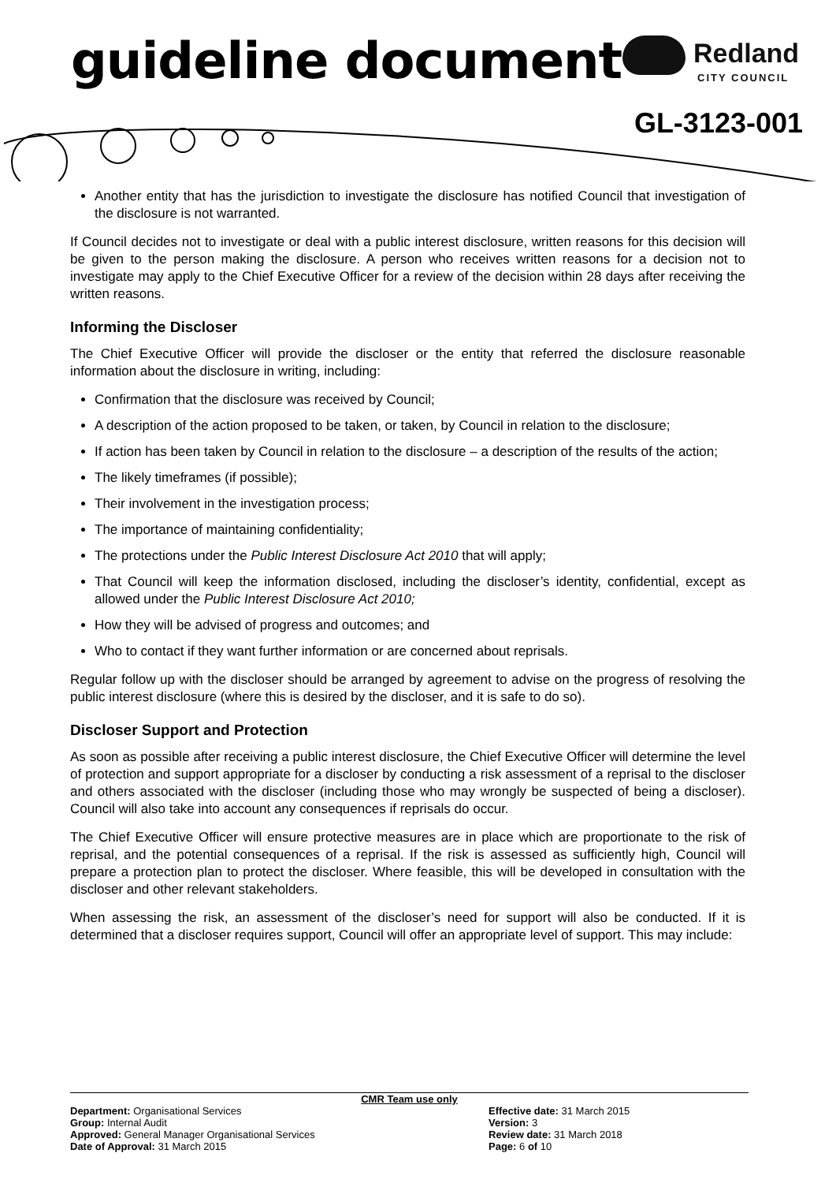guideline document Redland
CITY COUNCIL
GL-3123-001
Another entity that has the jurisdiction to investigate the disclosure has notified Council that investigation of the disclosure is not warranted.
If Council decides not to investigate or deal with a public interest disclosure, written reasons for this decision will be given to the person making the disclosure. A person who receives written reasons for a decision not to investigate may apply to the Chief Executive Officer for a review of the decision within 28 days after receiving the written reasons.
Informing the Discloser
The Chief Executive Officer will provide the discloser or the entity that referred the disclosure reasonable information about the disclosure in writing, including:
Confirmation that the disclosure was received by Council;
A description of the action proposed to be taken, or taken, by Council in relation to the disclosure;
If action has been taken by Council in relation to the disclosure – a description of the results of the action;
The likely timeframes (if possible);
Their involvement in the investigation process;
The importance of maintaining confidentiality;
The protections under the Public Interest Disclosure Act 2010 that will apply;
That Council will keep the information disclosed, including the discloser’s identity, confidential, except as allowed under the Public Interest Disclosure Act 2010;
How they will be advised of progress and outcomes; and
Who to contact if they want further information or are concerned about reprisals.
Regular follow up with the discloser should be arranged by agreement to advise on the progress of resolving the public interest disclosure (where this is desired by the discloser, and it is safe to do so).
Discloser Support and Protection
As soon as possible after receiving a public interest disclosure, the Chief Executive Officer will determine the level of protection and support appropriate for a discloser by conducting a risk assessment of a reprisal to the discloser and others associated with the discloser (including those who may wrongly be suspected of being a discloser). Council will also take into account any consequences if reprisals do occur.
The Chief Executive Officer will ensure protective measures are in place which are proportionate to the risk of reprisal, and the potential consequences of a reprisal. If the risk is assessed as sufficiently high, Council will prepare a protection plan to protect the discloser. Where feasible, this will be developed in consultation with the discloser and other relevant stakeholders.
When assessing the risk, an assessment of the discloser’s need for support will also be conducted. If it is determined that a discloser requires support, Council will offer an appropriate level of support. This may include:
CMR Team use only
Department: Organisational Services
Group: Internal Audit
Approved: General Manager Organisational Services
Date of Approval: 31 March 2015
Effective date: 31 March 2015
Version: 3
Review date: 31 March 2018
Page: 6 of 10